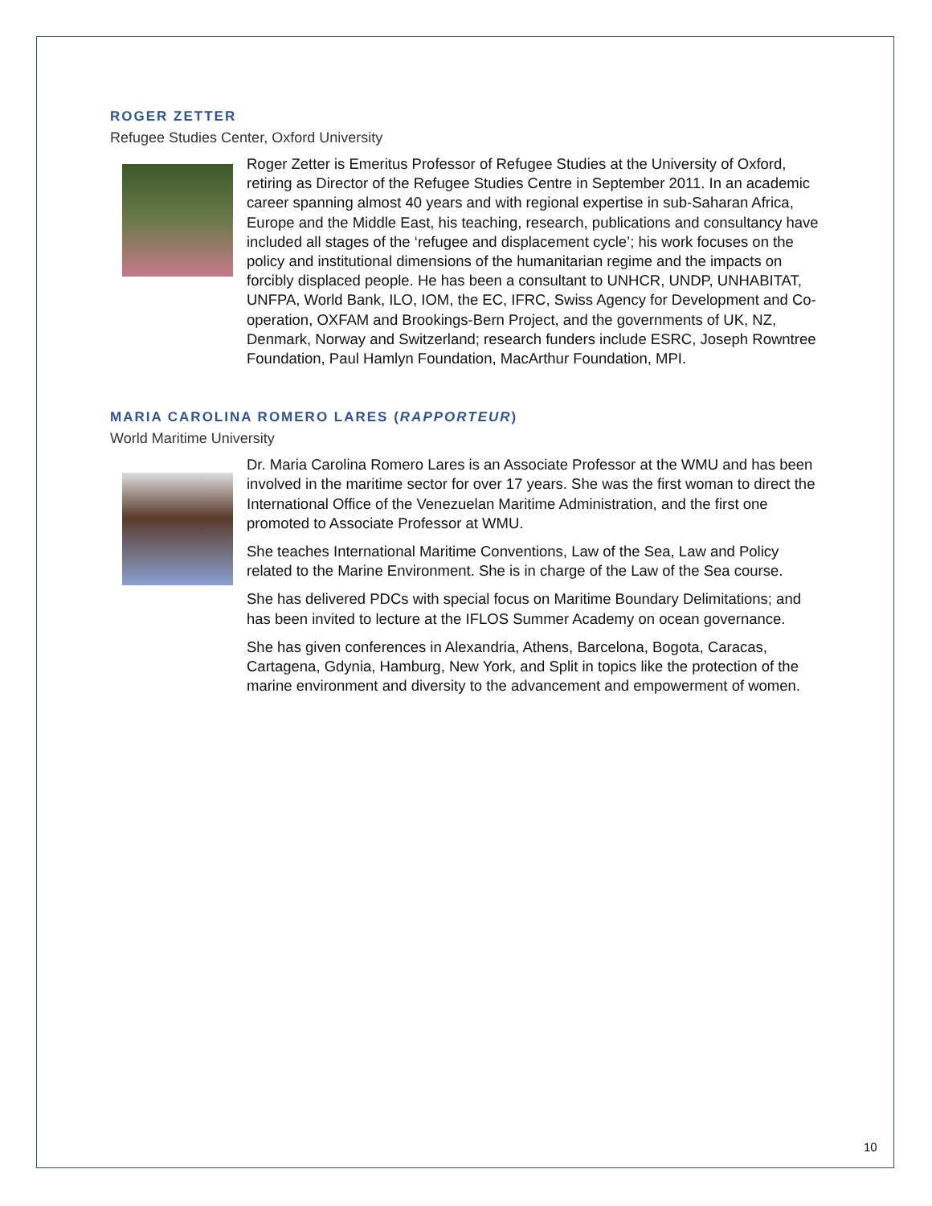ROGER ZETTER
Refugee Studies Center, Oxford University
Roger Zetter is Emeritus Professor of Refugee Studies at the University of Oxford, retiring as Director of the Refugee Studies Centre in September 2011. In an academic career spanning almost 40 years and with regional expertise in sub-Saharan Africa, Europe and the Middle East, his teaching, research, publications and consultancy have included all stages of the ‘refugee and displacement cycle’; his work focuses on the policy and institutional dimensions of the humanitarian regime and the impacts on forcibly displaced people. He has been a consultant to UNHCR, UNDP, UNHABITAT, UNFPA, World Bank, ILO, IOM, the EC, IFRC, Swiss Agency for Development and Co-operation, OXFAM and Brookings-Bern Project, and the governments of UK, NZ, Denmark, Norway and Switzerland; research funders include ESRC, Joseph Rowntree Foundation, Paul Hamlyn Foundation, MacArthur Foundation, MPI.
MARIA CAROLINA ROMERO LARES (RAPPORTEUR)
World Maritime University
Dr. Maria Carolina Romero Lares is an Associate Professor at the WMU and has been involved in the maritime sector for over 17 years. She was the first woman to direct the International Office of the Venezuelan Maritime Administration, and the first one promoted to Associate Professor at WMU.
She teaches International Maritime Conventions, Law of the Sea, Law and Policy related to the Marine Environment. She is in charge of the Law of the Sea course.
She has delivered PDCs with special focus on Maritime Boundary Delimitations; and has been invited to lecture at the IFLOS Summer Academy on ocean governance.
She has given conferences in Alexandria, Athens, Barcelona, Bogota, Caracas, Cartagena, Gdynia, Hamburg, New York, and Split in topics like the protection of the marine environment and diversity to the advancement and empowerment of women.
10